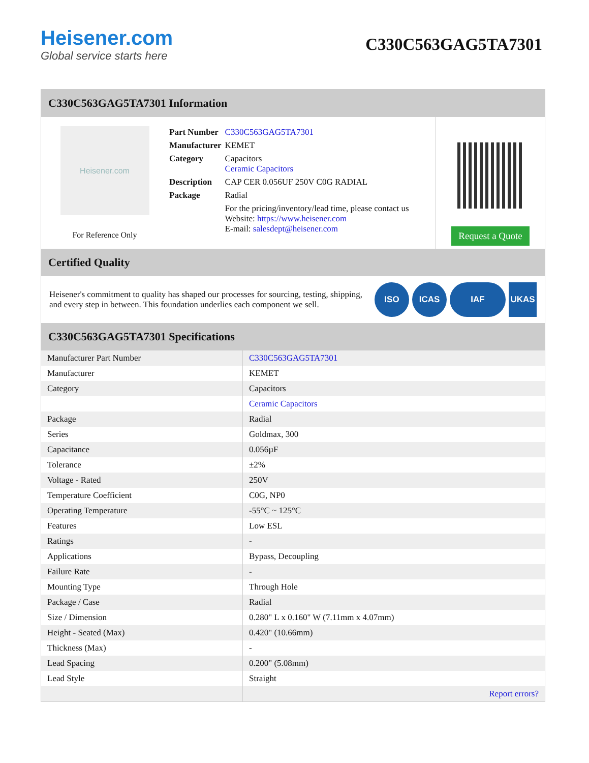Heisener.com
Global service starts here
C330C563GAG5TA7301
C330C563GAG5TA7301 Information
Heisener.com
For Reference Only
| Part Number | C330C563GAG5TA7301 |
| Manufacturer | KEMET |
| Category | Capacitors Ceramic Capacitors |
| Description | CAP CER 0.056UF 250V C0G RADIAL |
| Package | Radial |
| | For the pricing/inventory/lead time, please contact us Website: https://www.heisener.com E-mail: salesdept@heisener.com |
Request a Quote
Certified Quality
Heisener's commitment to quality has shaped our processes for sourcing, testing, shipping, and every step in between. This foundation underlies each component we sell.
ISO ICAS IAF UKAS
C330C563GAG5TA7301 Specifications
| Manufacturer Part Number | C330C563GAG5TA7301 |
| Manufacturer | KEMET |
| Category | Capacitors |
| | Ceramic Capacitors |
| Package | Radial |
| Series | Goldmax, 300 |
| Capacitance | 0.056µF |
| Tolerance | ±2% |
| Voltage - Rated | 250V |
| Temperature Coefficient | C0G, NP0 |
| Operating Temperature | -55°C ~ 125°C |
| Features | Low ESL |
| Ratings | - |
| Applications | Bypass, Decoupling |
| Failure Rate | - |
| Mounting Type | Through Hole |
| Package / Case | Radial |
| Size / Dimension | 0.280" L x 0.160" W (7.11mm x 4.07mm) |
| Height - Seated (Max) | 0.420" (10.66mm) |
| Thickness (Max) | - |
| Lead Spacing | 0.200" (5.08mm) |
| Lead Style | Straight |
| | Report errors? |